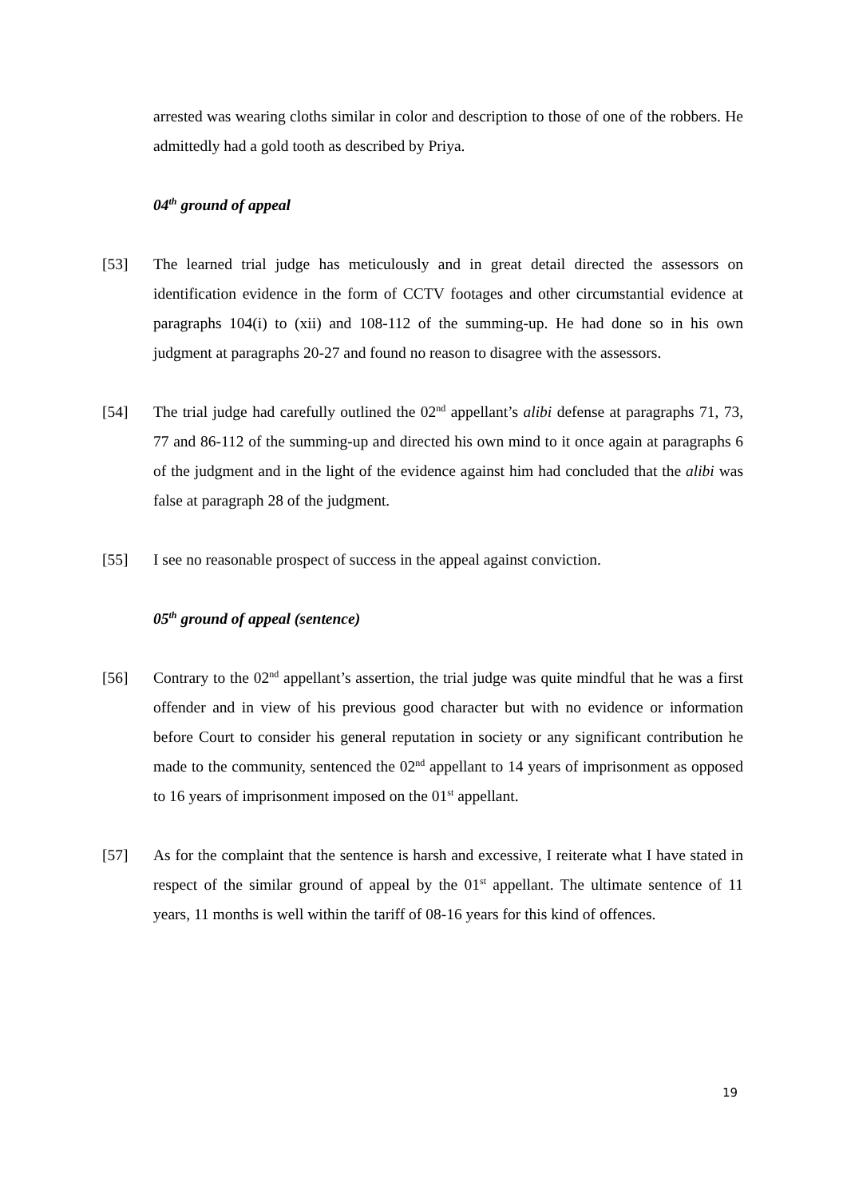arrested was wearing cloths similar in color and description to those of one of the robbers. He admittedly had a gold tooth as described by Priya.
04<sup>th</sup> ground of appeal
[53] The learned trial judge has meticulously and in great detail directed the assessors on identification evidence in the form of CCTV footages and other circumstantial evidence at paragraphs 104(i) to (xii) and 108-112 of the summing-up. He had done so in his own judgment at paragraphs 20-27 and found no reason to disagree with the assessors.
[54] The trial judge had carefully outlined the 02<sup>nd</sup> appellant’s alibi defense at paragraphs 71, 73, 77 and 86-112 of the summing-up and directed his own mind to it once again at paragraphs 6 of the judgment and in the light of the evidence against him had concluded that the alibi was false at paragraph 28 of the judgment.
[55] I see no reasonable prospect of success in the appeal against conviction.
05<sup>th</sup> ground of appeal (sentence)
[56] Contrary to the 02<sup>nd</sup> appellant’s assertion, the trial judge was quite mindful that he was a first offender and in view of his previous good character but with no evidence or information before Court to consider his general reputation in society or any significant contribution he made to the community, sentenced the 02<sup>nd</sup> appellant to 14 years of imprisonment as opposed to 16 years of imprisonment imposed on the 01<sup>st</sup> appellant.
[57] As for the complaint that the sentence is harsh and excessive, I reiterate what I have stated in respect of the similar ground of appeal by the 01<sup>st</sup> appellant. The ultimate sentence of 11 years, 11 months is well within the tariff of 08-16 years for this kind of offences.
19